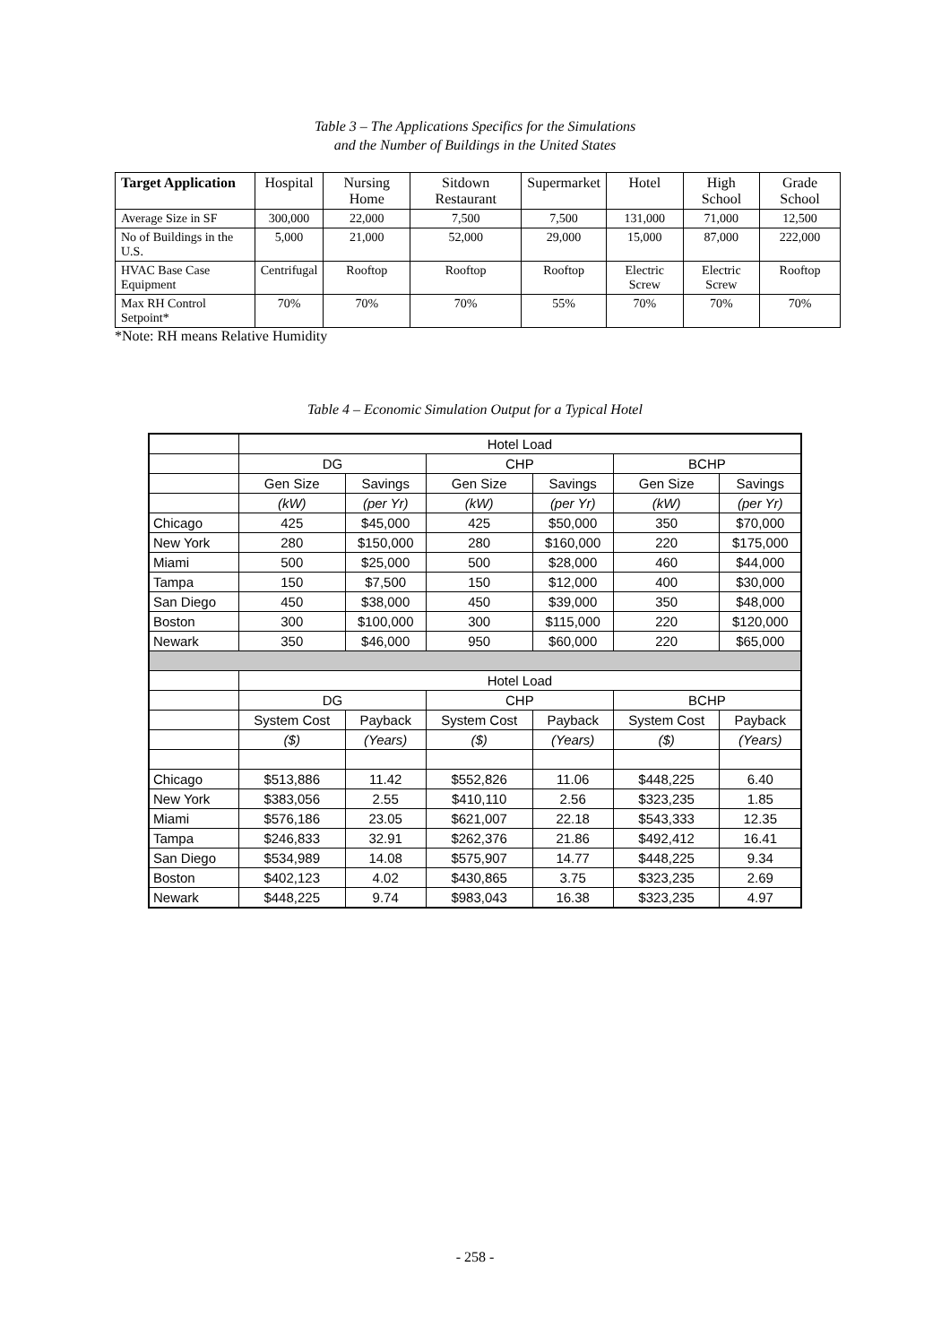Table 3 – The Applications Specifics for the Simulations
and the Number of Buildings in the United States
| Target Application | Hospital | Nursing Home | Sitdown Restaurant | Supermarket | Hotel | High School | Grade School |
| --- | --- | --- | --- | --- | --- | --- | --- |
| Average Size in SF | 300,000 | 22,000 | 7,500 | 7,500 | 131,000 | 71,000 | 12,500 |
| No of Buildings in the U.S. | 5,000 | 21,000 | 52,000 | 29,000 | 15,000 | 87,000 | 222,000 |
| HVAC Base Case Equipment | Centrifugal | Rooftop | Rooftop | Rooftop | Electric Screw | Electric Screw | Rooftop |
| Max RH Control Setpoint* | 70% | 70% | 70% | 55% | 70% | 70% | 70% |
*Note: RH means Relative Humidity
Table 4 – Economic Simulation Output for a Typical Hotel
| | Hotel Load | | | | | |
| | DG | | CHP | | BCHP | |
| | Gen Size | Savings | Gen Size | Savings | Gen Size | Savings |
| | (kW) | (per Yr) | (kW) | (per Yr) | (kW) | (per Yr) |
| Chicago | 425 | $45,000 | 425 | $50,000 | 350 | $70,000 |
| New York | 280 | $150,000 | 280 | $160,000 | 220 | $175,000 |
| Miami | 500 | $25,000 | 500 | $28,000 | 460 | $44,000 |
| Tampa | 150 | $7,500 | 150 | $12,000 | 400 | $30,000 |
| San Diego | 450 | $38,000 | 450 | $39,000 | 350 | $48,000 |
| Boston | 300 | $100,000 | 300 | $115,000 | 220 | $120,000 |
| Newark | 350 | $46,000 | 950 | $60,000 | 220 | $65,000 |
| | Hotel Load | | | | | |
| | DG | | CHP | | BCHP | |
| | System Cost | Payback | System Cost | Payback | System Cost | Payback |
| | ($) | (Years) | ($) | (Years) | ($) | (Years) |
| Chicago | $513,886 | 11.42 | $552,826 | 11.06 | $448,225 | 6.40 |
| New York | $383,056 | 2.55 | $410,110 | 2.56 | $323,235 | 1.85 |
| Miami | $576,186 | 23.05 | $621,007 | 22.18 | $543,333 | 12.35 |
| Tampa | $246,833 | 32.91 | $262,376 | 21.86 | $492,412 | 16.41 |
| San Diego | $534,989 | 14.08 | $575,907 | 14.77 | $448,225 | 9.34 |
| Boston | $402,123 | 4.02 | $430,865 | 3.75 | $323,235 | 2.69 |
| Newark | $448,225 | 9.74 | $983,043 | 16.38 | $323,235 | 4.97 |
- 258 -